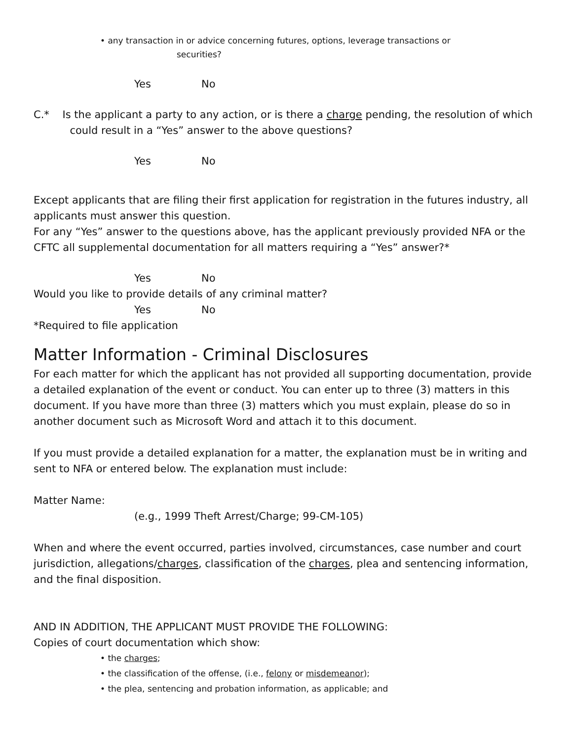• any transaction in or advice concerning futures, options, leverage transactions or
securities?
Yes No
C.* Is the applicant a party to any action, or is there a charge pending, the resolution of which could result in a “Yes” answer to the above questions?
Yes No
Except applicants that are filing their first application for registration in the futures industry, all applicants must answer this question.
For any “Yes” answer to the questions above, has the applicant previously provided NFA or the CFTC all supplemental documentation for all matters requiring a “Yes” answer?*
Yes No
Would you like to provide details of any criminal matter?
Yes No
*Required to file application
Matter Information - Criminal Disclosures
For each matter for which the applicant has not provided all supporting documentation, provide a detailed explanation of the event or conduct. You can enter up to three (3) matters in this document. If you have more than three (3) matters which you must explain, please do so in another document such as Microsoft Word and attach it to this document.
If you must provide a detailed explanation for a matter, the explanation must be in writing and sent to NFA or entered below. The explanation must include:
Matter Name:
(e.g., 1999 Theft Arrest/Charge; 99-CM-105)
When and where the event occurred, parties involved, circumstances, case number and court jurisdiction, allegations/charges, classification of the charges, plea and sentencing information, and the final disposition.
AND IN ADDITION, THE APPLICANT MUST PROVIDE THE FOLLOWING:
Copies of court documentation which show:
• the charges;
• the classification of the offense, (i.e., felony or misdemeanor);
• the plea, sentencing and probation information, as applicable; and